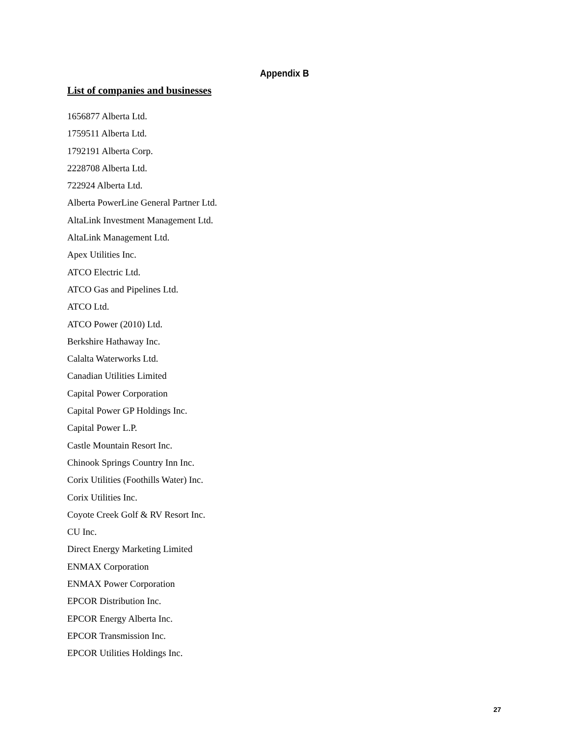Appendix B
List of companies and businesses
1656877 Alberta Ltd.
1759511 Alberta Ltd.
1792191 Alberta Corp.
2228708 Alberta Ltd.
722924 Alberta Ltd.
Alberta PowerLine General Partner Ltd.
AltaLink Investment Management Ltd.
AltaLink Management Ltd.
Apex Utilities Inc.
ATCO Electric Ltd.
ATCO Gas and Pipelines Ltd.
ATCO Ltd.
ATCO Power (2010) Ltd.
Berkshire Hathaway Inc.
Calalta Waterworks Ltd.
Canadian Utilities Limited
Capital Power Corporation
Capital Power GP Holdings Inc.
Capital Power L.P.
Castle Mountain Resort Inc.
Chinook Springs Country Inn Inc.
Corix Utilities (Foothills Water) Inc.
Corix Utilities Inc.
Coyote Creek Golf & RV Resort Inc.
CU Inc.
Direct Energy Marketing Limited
ENMAX Corporation
ENMAX Power Corporation
EPCOR Distribution Inc.
EPCOR Energy Alberta Inc.
EPCOR Transmission Inc.
EPCOR Utilities Holdings Inc.
27